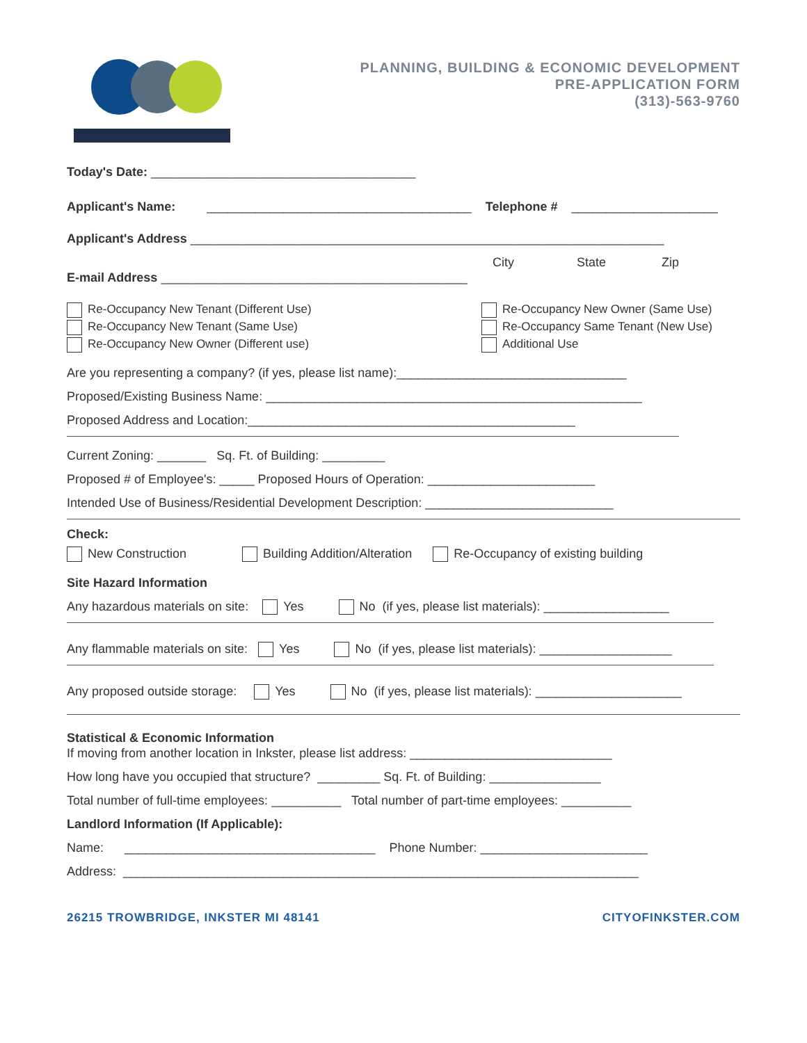PLANNING, BUILDING & ECONOMIC DEVELOPMENT
PRE-APPLICATION FORM
(313)-563-9760
Today's Date: ______________________________________
Applicant's Name: ______________________________________ Telephone # _____________________
Applicant's Address ____________________________________________________________________
City State Zip
E-mail Address ____________________________________________
Re-Occupancy New Tenant (Different Use)
Re-Occupancy New Tenant (Same Use)
Re-Occupancy New Owner (Different use)
Re-Occupancy New Owner (Same Use)
Re-Occupancy Same Tenant (New Use)
Additional Use
Are you representing a company? (if yes, please list name):_________________________________
Proposed/Existing Business Name: ______________________________________________________
Proposed Address and Location:_______________________________________________
Current Zoning: _______ Sq. Ft. of Building: _________
Proposed # of Employee's: _____ Proposed Hours of Operation: ________________________
Intended Use of Business/Residential Development Description: ___________________________
Check:
New Construction Building Addition/Alteration Re-Occupancy of existing building
Site Hazard Information
Any hazardous materials on site: Yes No (if yes, please list materials): __________________
Any flammable materials on site: Yes No (if yes, please list materials): ___________________
Any proposed outside storage: Yes No (if yes, please list materials): _____________________
Statistical & Economic Information
If moving from another location in Inkster, please list address: _____________________________
How long have you occupied that structure? _________ Sq. Ft. of Building: ________________
Total number of full-time employees: __________ Total number of part-time employees: __________
Landlord Information (If Applicable):
Name: ____________________________________ Phone Number: ________________________
Address: __________________________________________________________________________
26215 TROWBRIDGE, INKSTER MI 48141 CITYOFINKSTER.COM